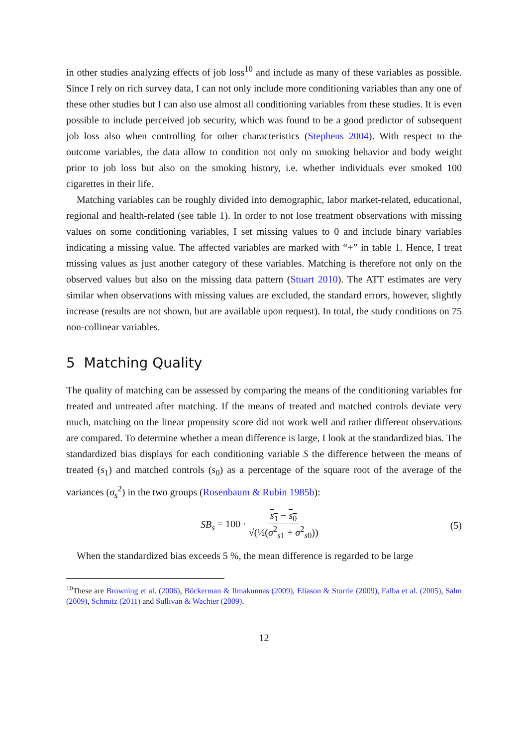in other studies analyzing effects of job loss<sup>10</sup> and include as many of these variables as possible. Since I rely on rich survey data, I can not only include more conditioning variables than any one of these other studies but I can also use almost all conditioning variables from these studies. It is even possible to include perceived job security, which was found to be a good predictor of subsequent job loss also when controlling for other characteristics (Stephens 2004). With respect to the outcome variables, the data allow to condition not only on smoking behavior and body weight prior to job loss but also on the smoking history, i.e. whether individuals ever smoked 100 cigarettes in their life.
Matching variables can be roughly divided into demographic, labor market-related, educational, regional and health-related (see table 1). In order to not lose treatment observations with missing values on some conditioning variables, I set missing values to 0 and include binary variables indicating a missing value. The affected variables are marked with “+” in table 1. Hence, I treat missing values as just another category of these variables. Matching is therefore not only on the observed values but also on the missing data pattern (Stuart 2010). The ATT estimates are very similar when observations with missing values are excluded, the standard errors, however, slightly increase (results are not shown, but are available upon request). In total, the study conditions on 75 non-collinear variables.
5 Matching Quality
The quality of matching can be assessed by comparing the means of the conditioning variables for treated and untreated after matching. If the means of treated and matched controls deviate very much, matching on the linear propensity score did not work well and rather different observations are compared. To determine whether a mean difference is large, I look at the standardized bias. The standardized bias displays for each conditioning variable S the difference between the means of treated (s<sub>1</sub>) and matched controls (s<sub>0</sub>) as a percentage of the square root of the average of the variances (σ<sub>s</sub><sup>2</sup>) in the two groups (Rosenbaum & Rubin 1985b):
SB<sub>s</sub> = 100 · s<sub>1</sub> − s<sub>0</sub> √(½(σ<sup>2</sup><sub>s1</sub> + σ<sup>2</sup><sub>s0</sub>)) (5)
When the standardized bias exceeds 5 %, the mean difference is regarded to be large
<sup>10</sup> These are Browning et al. (2006), Böckerman & Ilmakunnas (2009), Eliason & Storrie (2009), Falba et al. (2005), Salm (2009), Schmitz (2011) and Sullivan & Wachter (2009).
12